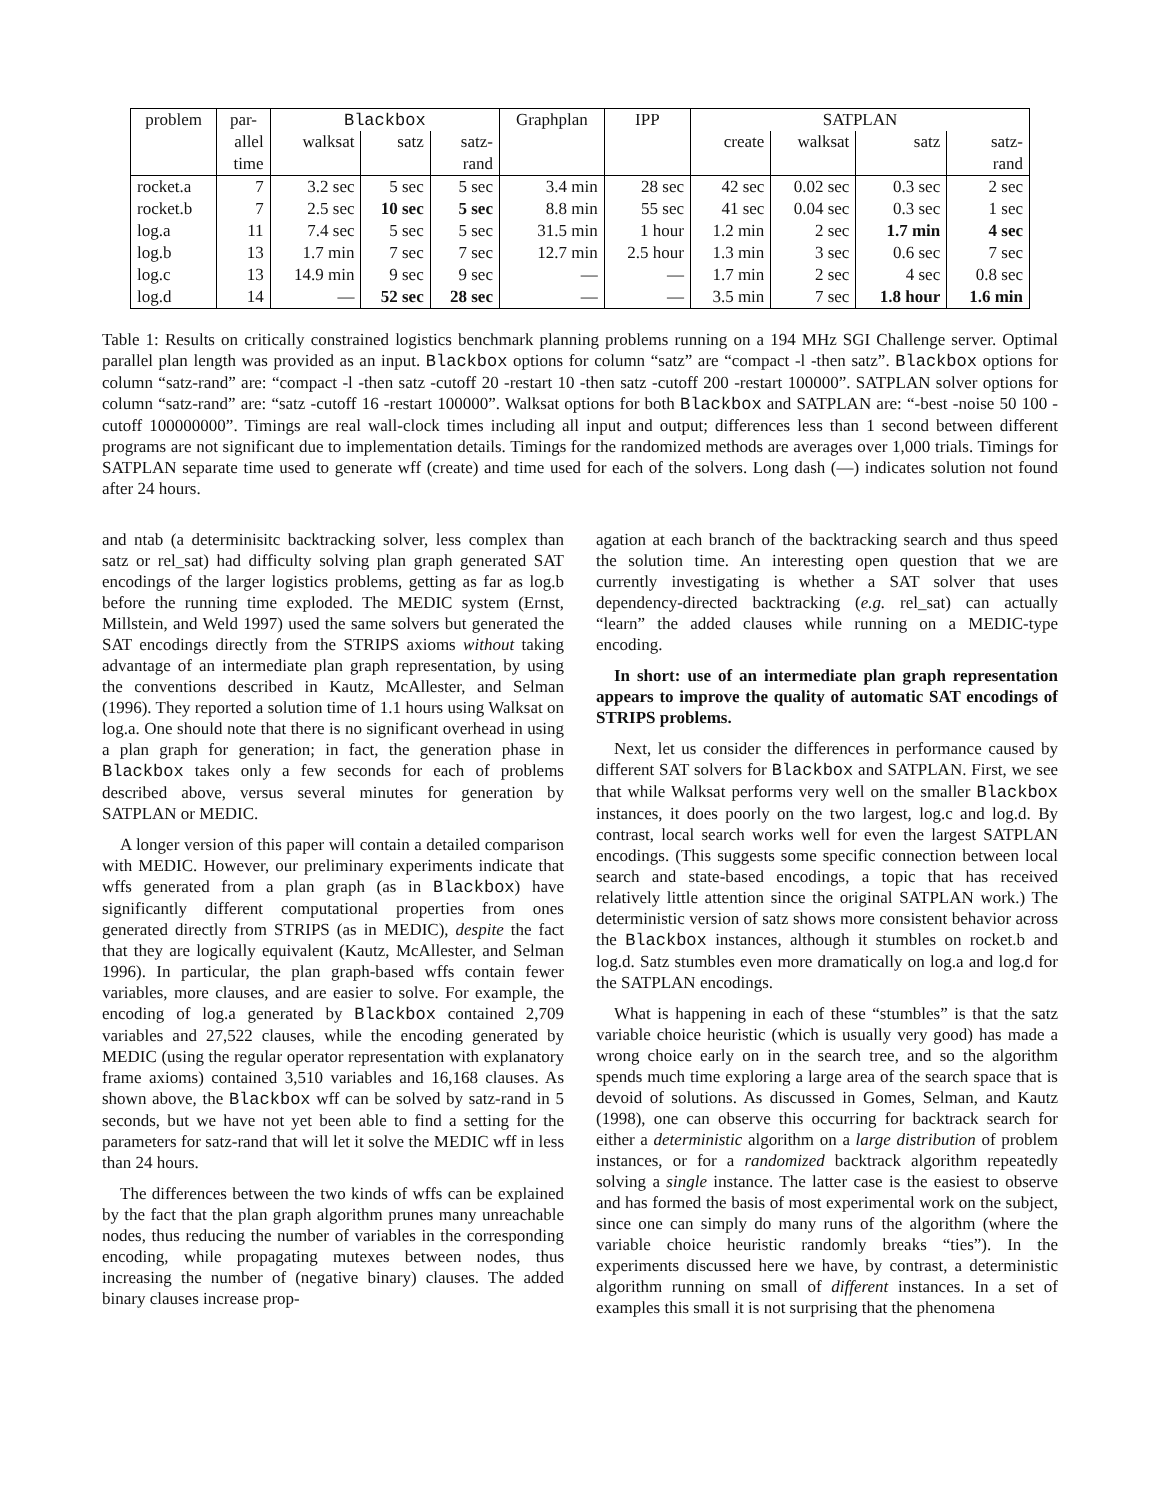| problem | par- | Blackbox | | | Graphplan | IPP | SATPLAN | | | |
| --- | --- | --- | --- | --- | --- | --- | --- | --- | --- | --- |
| | allel | walksat | satz | satz- | | | create | walksat | satz | satz- |
| | time | | | rand | | | | | | rand |
| rocket.a | 7 | 3.2 sec | 5 sec | 5 sec | 3.4 min | 28 sec | 42 sec | 0.02 sec | 0.3 sec | 2 sec |
| rocket.b | 7 | 2.5 sec | 10 sec | 5 sec | 8.8 min | 55 sec | 41 sec | 0.04 sec | 0.3 sec | 1 sec |
| log.a | 11 | 7.4 sec | 5 sec | 5 sec | 31.5 min | 1 hour | 1.2 min | 2 sec | 1.7 min | 4 sec |
| log.b | 13 | 1.7 min | 7 sec | 7 sec | 12.7 min | 2.5 hour | 1.3 min | 3 sec | 0.6 sec | 7 sec |
| log.c | 13 | 14.9 min | 9 sec | 9 sec | — | — | 1.7 min | 2 sec | 4 sec | 0.8 sec |
| log.d | 14 | — | 52 sec | 28 sec | — | — | 3.5 min | 7 sec | 1.8 hour | 1.6 min |
Table 1: Results on critically constrained logistics benchmark planning problems running on a 194 MHz SGI Challenge server. Optimal parallel plan length was provided as an input. Blackbox options for column “satz” are “compact -l -then satz”. Blackbox options for column “satz-rand” are: “compact -l -then satz -cutoff 20 -restart 10 -then satz -cutoff 200 -restart 100000”. SATPLAN solver options for column “satz-rand” are: “satz -cutoff 16 -restart 100000”. Walksat options for both Blackbox and SATPLAN are: “-best -noise 50 100 -cutoff 100000000”. Timings are real wall-clock times including all input and output; differences less than 1 second between different programs are not significant due to implementation details. Timings for the randomized methods are averages over 1,000 trials. Timings for SATPLAN separate time used to generate wff (create) and time used for each of the solvers. Long dash (—) indicates solution not found after 24 hours.
and ntab (a determinisitc backtracking solver, less complex than satz or rel_sat) had difficulty solving plan graph generated SAT encodings of the larger logistics problems, getting as far as log.b before the running time exploded. The MEDIC system (Ernst, Millstein, and Weld 1997) used the same solvers but generated the SAT encodings directly from the STRIPS axioms without taking advantage of an intermediate plan graph representation, by using the conventions described in Kautz, McAllester, and Selman (1996). They reported a solution time of 1.1 hours using Walksat on log.a. One should note that there is no significant overhead in using a plan graph for generation; in fact, the generation phase in Blackbox takes only a few seconds for each of problems described above, versus several minutes for generation by SATPLAN or MEDIC.
A longer version of this paper will contain a detailed comparison with MEDIC. However, our preliminary experiments indicate that wffs generated from a plan graph (as in Blackbox) have significantly different computational properties from ones generated directly from STRIPS (as in MEDIC), despite the fact that they are logically equivalent (Kautz, McAllester, and Selman 1996). In particular, the plan graph-based wffs contain fewer variables, more clauses, and are easier to solve. For example, the encoding of log.a generated by Blackbox contained 2,709 variables and 27,522 clauses, while the encoding generated by MEDIC (using the regular operator representation with explanatory frame axioms) contained 3,510 variables and 16,168 clauses. As shown above, the Blackbox wff can be solved by satz-rand in 5 seconds, but we have not yet been able to find a setting for the parameters for satz-rand that will let it solve the MEDIC wff in less than 24 hours.
The differences between the two kinds of wffs can be explained by the fact that the plan graph algorithm prunes many unreachable nodes, thus reducing the number of variables in the corresponding encoding, while propagating mutexes between nodes, thus increasing the number of (negative binary) clauses. The added binary clauses increase prop-
agation at each branch of the backtracking search and thus speed the solution time. An interesting open question that we are currently investigating is whether a SAT solver that uses dependency-directed backtracking (e.g. rel_sat) can actually “learn” the added clauses while running on a MEDIC-type encoding.
In short: use of an intermediate plan graph representation appears to improve the quality of automatic SAT encodings of STRIPS problems.
Next, let us consider the differences in performance caused by different SAT solvers for Blackbox and SATPLAN. First, we see that while Walksat performs very well on the smaller Blackbox instances, it does poorly on the two largest, log.c and log.d. By contrast, local search works well for even the largest SATPLAN encodings. (This suggests some specific connection between local search and state-based encodings, a topic that has received relatively little attention since the original SATPLAN work.) The deterministic version of satz shows more consistent behavior across the Blackbox instances, although it stumbles on rocket.b and log.d. Satz stumbles even more dramatically on log.a and log.d for the SATPLAN encodings.
What is happening in each of these “stumbles” is that the satz variable choice heuristic (which is usually very good) has made a wrong choice early on in the search tree, and so the algorithm spends much time exploring a large area of the search space that is devoid of solutions. As discussed in Gomes, Selman, and Kautz (1998), one can observe this occurring for backtrack search for either a deterministic algorithm on a large distribution of problem instances, or for a randomized backtrack algorithm repeatedly solving a single instance. The latter case is the easiest to observe and has formed the basis of most experimental work on the subject, since one can simply do many runs of the algorithm (where the variable choice heuristic randomly breaks “ties”). In the experiments discussed here we have, by contrast, a deterministic algorithm running on small of different instances. In a set of examples this small it is not surprising that the phenomena